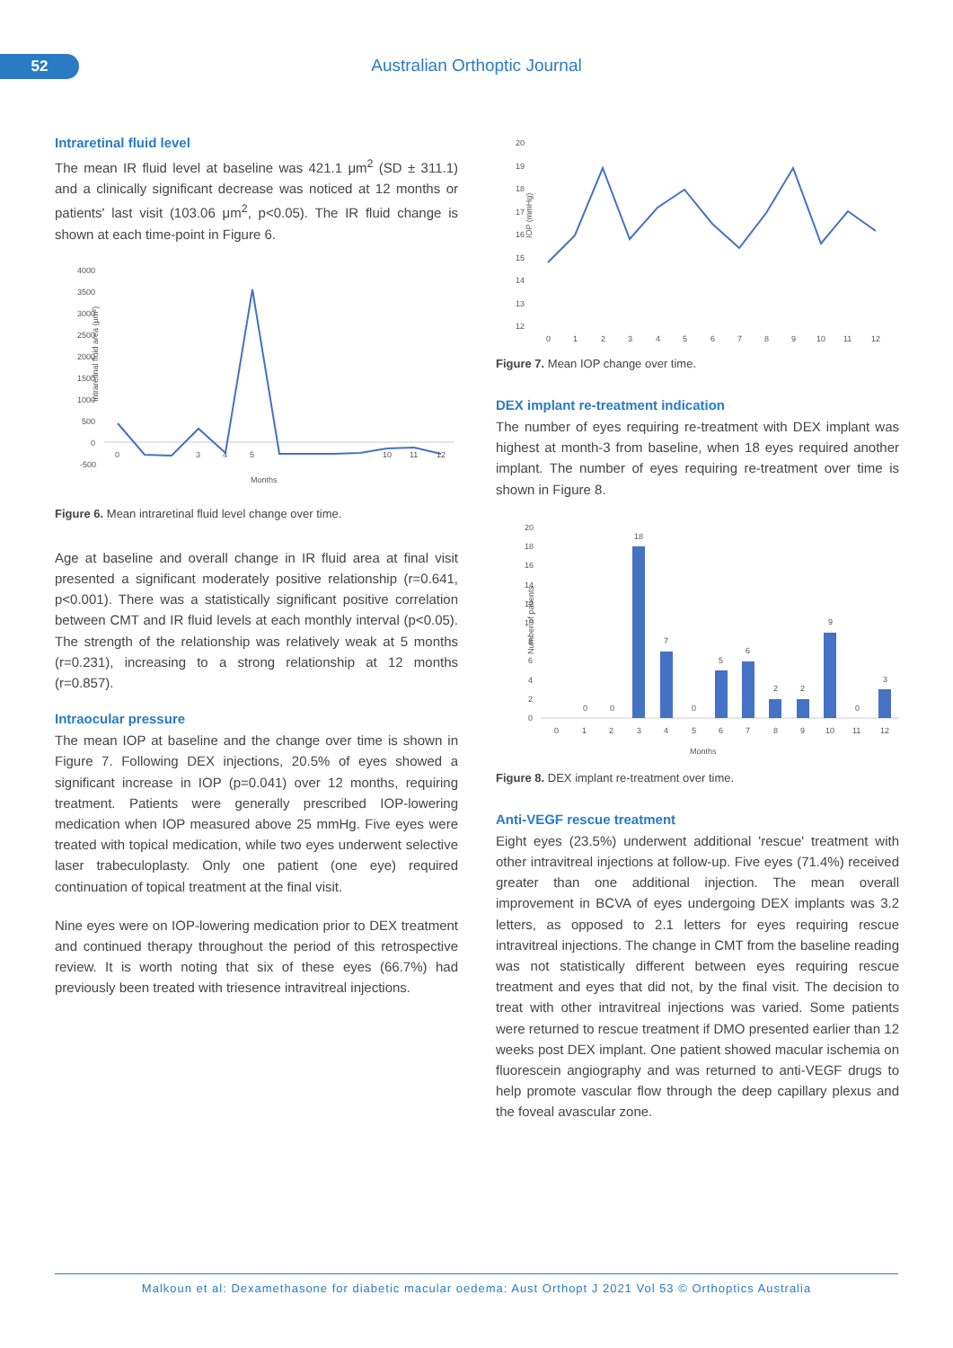52 Australian Orthoptic Journal
Intraretinal fluid level
The mean IR fluid level at baseline was 421.1 μm<sup>2</sup> (SD ± 311.1) and a clinically significant decrease was noticed at 12 months or patients' last visit (103.06 μm<sup>2</sup>, p<0.05). The IR fluid change is shown at each time-point in Figure 6.
Intraretinal fluid area (μm²)
4000
3500
3000
2500
2000
1500
1000
500
0
-500
0
3
4
5
10
11
12
Months
Figure 6. Mean intraretinal fluid level change over time.
Age at baseline and overall change in IR fluid area at final visit presented a significant moderately positive relationship (r=0.641, p<0.001). There was a statistically significant positive correlation between CMT and IR fluid levels at each monthly interval (p<0.05). The strength of the relationship was relatively weak at 5 months (r=0.231), increasing to a strong relationship at 12 months (r=0.857).
Intraocular pressure
The mean IOP at baseline and the change over time is shown in Figure 7. Following DEX injections, 20.5% of eyes showed a significant increase in IOP (p=0.041) over 12 months, requiring treatment. Patients were generally prescribed IOP-lowering medication when IOP measured above 25 mmHg. Five eyes were treated with topical medication, while two eyes underwent selective laser trabeculoplasty. Only one patient (one eye) required continuation of topical treatment at the final visit.
Nine eyes were on IOP-lowering medication prior to DEX treatment and continued therapy throughout the period of this retrospective review. It is worth noting that six of these eyes (66.7%) had previously been treated with triesence intravitreal injections.
IOP (mmHg)
20
19
18
17
16
15
14
13
12
0
1
2
3
4
5
6
7
8
9
10
11
12
Figure 7. Mean IOP change over time.
DEX implant re-treatment indication
The number of eyes requiring re-treatment with DEX implant was highest at month-3 from baseline, when 18 eyes required another implant. The number of eyes requiring re-treatment over time is shown in Figure 8.
Number of patients
20
18
16
14
12
10
8
6
4
2
0
18
7
5
6
2
2
9
3
0
0
0
0
0
1
2
3
4
5
6
7
8
9
10
11
12
Months
Figure 8. DEX implant re-treatment over time.
Anti-VEGF rescue treatment
Eight eyes (23.5%) underwent additional 'rescue' treatment with other intravitreal injections at follow-up. Five eyes (71.4%) received greater than one additional injection. The mean overall improvement in BCVA of eyes undergoing DEX implants was 3.2 letters, as opposed to 2.1 letters for eyes requiring rescue intravitreal injections. The change in CMT from the baseline reading was not statistically different between eyes requiring rescue treatment and eyes that did not, by the final visit. The decision to treat with other intravitreal injections was varied. Some patients were returned to rescue treatment if DMO presented earlier than 12 weeks post DEX implant. One patient showed macular ischemia on fluorescein angiography and was returned to anti-VEGF drugs to help promote vascular flow through the deep capillary plexus and the foveal avascular zone.
Malkoun et al: Dexamethasone for diabetic macular oedema: Aust Orthopt J 2021 Vol 53 © Orthoptics Australia